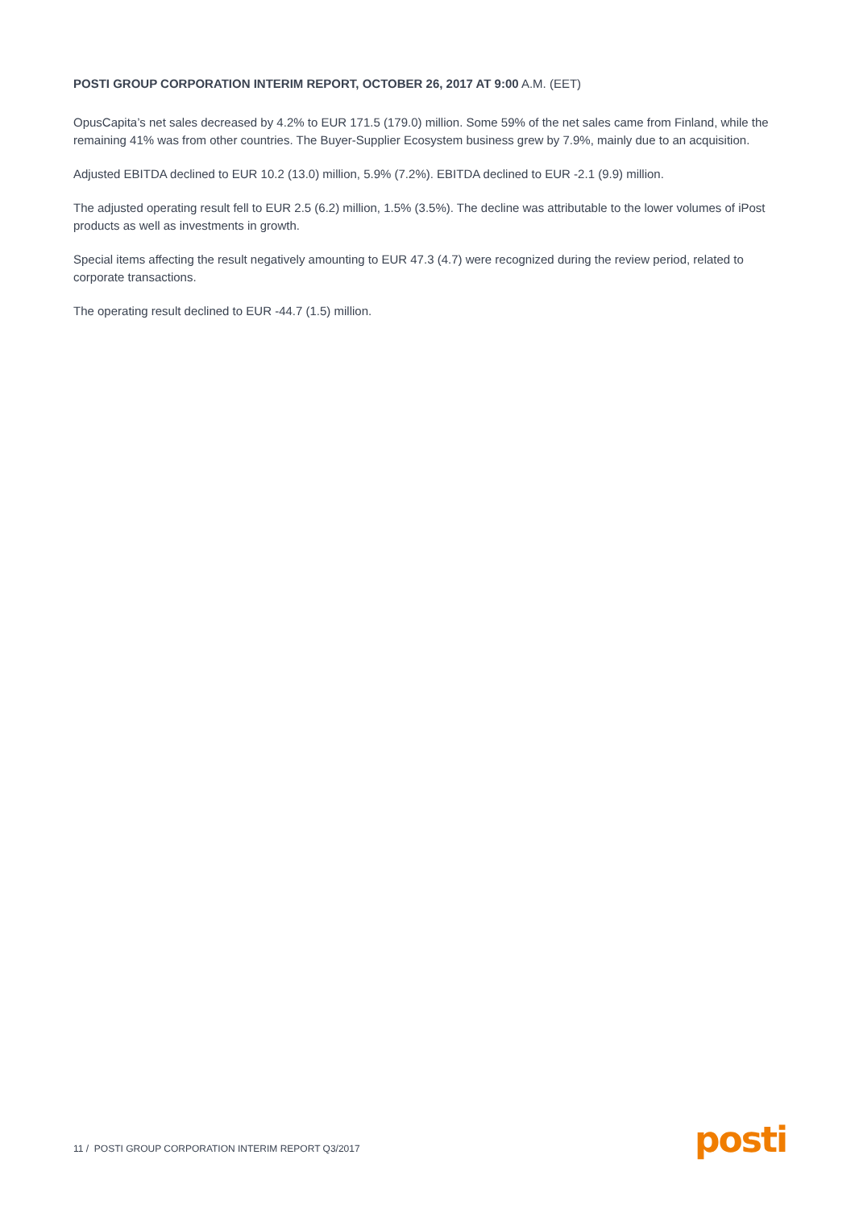POSTI GROUP CORPORATION INTERIM REPORT, OCTOBER 26, 2017 AT 9:00 A.M. (EET)
OpusCapita’s net sales decreased by 4.2% to EUR 171.5 (179.0) million. Some 59% of the net sales came from Finland, while the remaining 41% was from other countries. The Buyer-Supplier Ecosystem business grew by 7.9%, mainly due to an acquisition.
Adjusted EBITDA declined to EUR 10.2 (13.0) million, 5.9% (7.2%). EBITDA declined to EUR -2.1 (9.9) million.
The adjusted operating result fell to EUR 2.5 (6.2) million, 1.5% (3.5%). The decline was attributable to the lower volumes of iPost products as well as investments in growth.
Special items affecting the result negatively amounting to EUR 47.3 (4.7) were recognized during the review period, related to corporate transactions.
The operating result declined to EUR -44.7 (1.5) million.
11 / POSTI GROUP CORPORATION INTERIM REPORT Q3/2017
posti